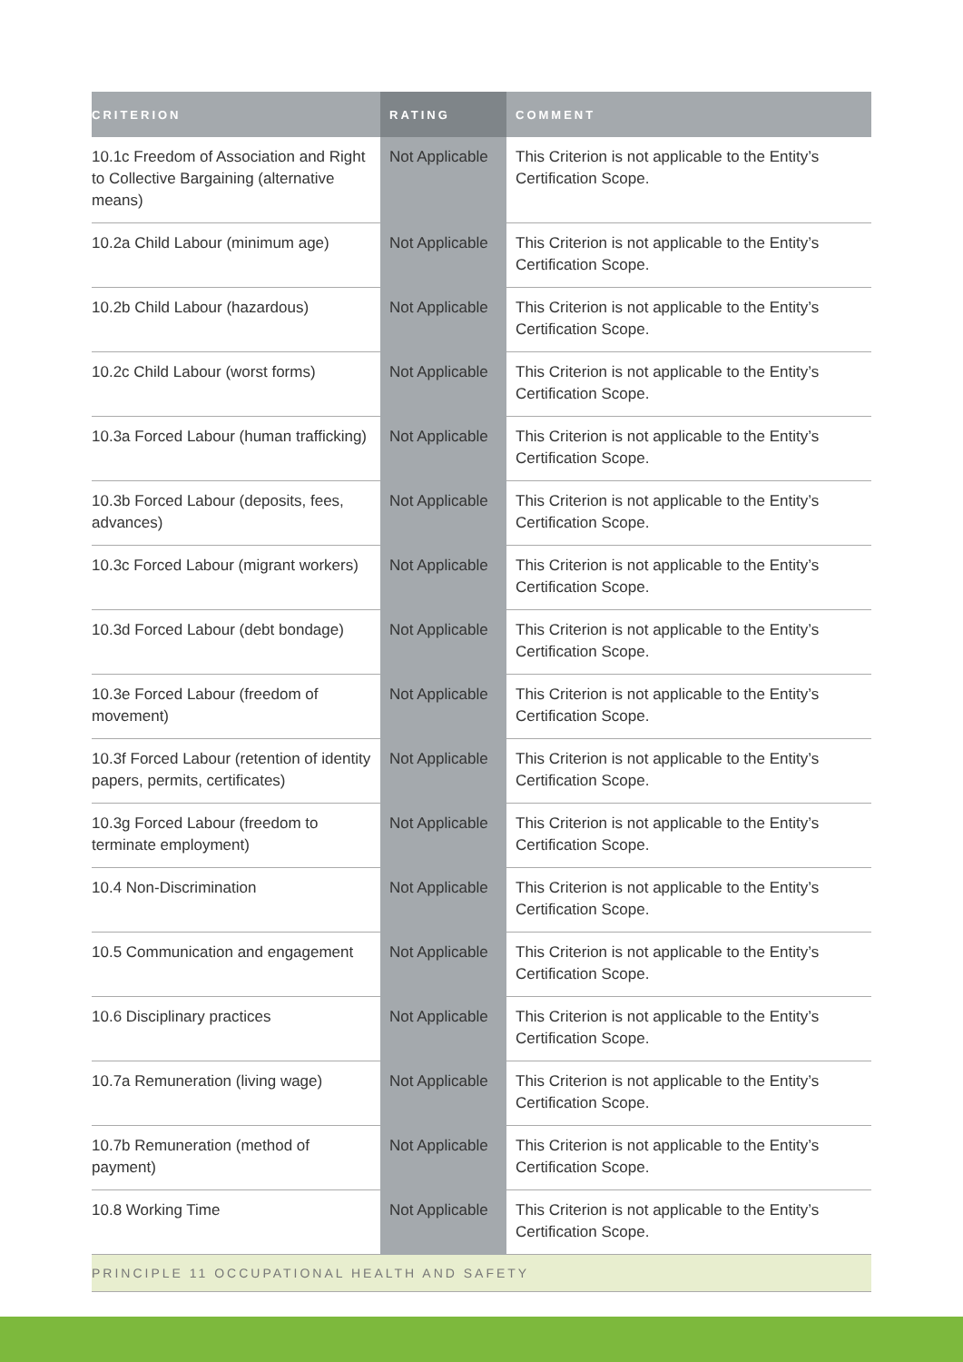| CRITERION | RATING | COMMENT |
| --- | --- | --- |
| 10.1c Freedom of Association and Right to Collective Bargaining (alternative means) | Not Applicable | This Criterion is not applicable to the Entity’s Certification Scope. |
| 10.2a Child Labour (minimum age) | Not Applicable | This Criterion is not applicable to the Entity’s Certification Scope. |
| 10.2b Child Labour (hazardous) | Not Applicable | This Criterion is not applicable to the Entity’s Certification Scope. |
| 10.2c Child Labour (worst forms) | Not Applicable | This Criterion is not applicable to the Entity’s Certification Scope. |
| 10.3a Forced Labour (human trafficking) | Not Applicable | This Criterion is not applicable to the Entity’s Certification Scope. |
| 10.3b Forced Labour (deposits, fees, advances) | Not Applicable | This Criterion is not applicable to the Entity’s Certification Scope. |
| 10.3c Forced Labour (migrant workers) | Not Applicable | This Criterion is not applicable to the Entity’s Certification Scope. |
| 10.3d Forced Labour (debt bondage) | Not Applicable | This Criterion is not applicable to the Entity’s Certification Scope. |
| 10.3e Forced Labour (freedom of movement) | Not Applicable | This Criterion is not applicable to the Entity’s Certification Scope. |
| 10.3f Forced Labour (retention of identity papers, permits, certificates) | Not Applicable | This Criterion is not applicable to the Entity’s Certification Scope. |
| 10.3g Forced Labour (freedom to terminate employment) | Not Applicable | This Criterion is not applicable to the Entity’s Certification Scope. |
| 10.4 Non-Discrimination | Not Applicable | This Criterion is not applicable to the Entity’s Certification Scope. |
| 10.5 Communication and engagement | Not Applicable | This Criterion is not applicable to the Entity’s Certification Scope. |
| 10.6 Disciplinary practices | Not Applicable | This Criterion is not applicable to the Entity’s Certification Scope. |
| 10.7a Remuneration (living wage) | Not Applicable | This Criterion is not applicable to the Entity’s Certification Scope. |
| 10.7b Remuneration (method of payment) | Not Applicable | This Criterion is not applicable to the Entity’s Certification Scope. |
| 10.8 Working Time | Not Applicable | This Criterion is not applicable to the Entity’s Certification Scope. |
| PRINCIPLE 11 OCCUPATIONAL HEALTH AND SAFETY | | |